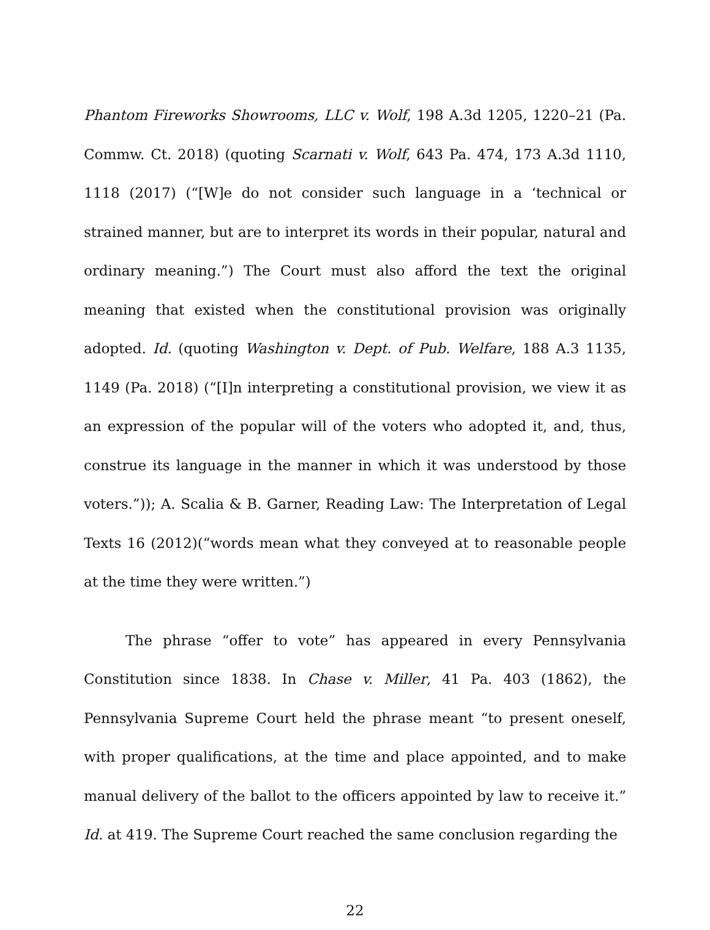Phantom Fireworks Showrooms, LLC v. Wolf, 198 A.3d 1205, 1220–21 (Pa. Commw. Ct. 2018) (quoting Scarnati v. Wolf, 643 Pa. 474, 173 A.3d 1110, 1118 (2017) (“[W]e do not consider such language in a ‘technical or strained manner, but are to interpret its words in their popular, natural and ordinary meaning.”) The Court must also afford the text the original meaning that existed when the constitutional provision was originally adopted. Id. (quoting Washington v. Dept. of Pub. Welfare, 188 A.3 1135, 1149 (Pa. 2018) (“[I]n interpreting a constitutional provision, we view it as an expression of the popular will of the voters who adopted it, and, thus, construe its language in the manner in which it was understood by those voters.”)); A. Scalia & B. Garner, Reading Law: The Interpretation of Legal Texts 16 (2012)(“words mean what they conveyed at to reasonable people at the time they were written.”)
The phrase “offer to vote” has appeared in every Pennsylvania Constitution since 1838. In Chase v. Miller, 41 Pa. 403 (1862), the Pennsylvania Supreme Court held the phrase meant “to present oneself, with proper qualifications, at the time and place appointed, and to make manual delivery of the ballot to the officers appointed by law to receive it.” Id. at 419. The Supreme Court reached the same conclusion regarding the
22